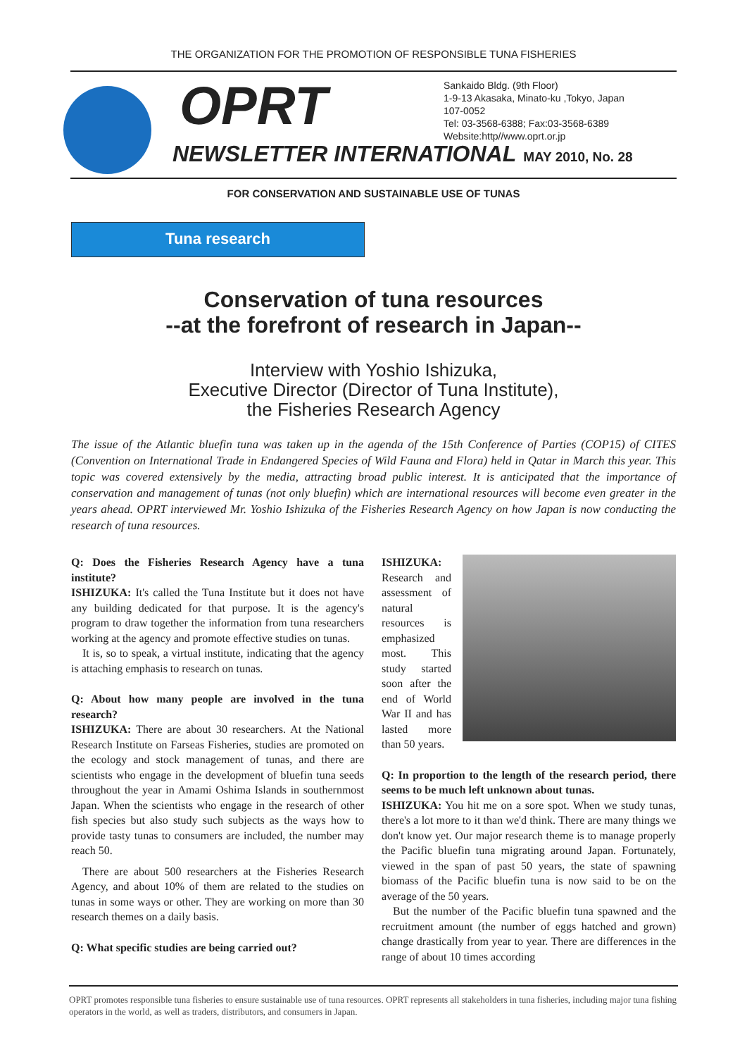THE ORGANIZATION FOR THE PROMOTION OF RESPONSIBLE TUNA FISHERIES
OPRT
NEWSLETTER INTERNATIONAL MAY 2010, No. 28
Sankaido Bldg. (9th Floor)
1-9-13 Akasaka, Minato-ku ,Tokyo, Japan
107-0052
Tel: 03-3568-6388; Fax:03-3568-6389
Website:http//www.oprt.or.jp
FOR CONSERVATION AND SUSTAINABLE USE OF TUNAS
Tuna research
Conservation of tuna resources
--at the forefront of research in Japan--
Interview with Yoshio Ishizuka,
Executive Director (Director of Tuna Institute),
the Fisheries Research Agency
The issue of the Atlantic bluefin tuna was taken up in the agenda of the 15th Conference of Parties (COP15) of CITES (Convention on International Trade in Endangered Species of Wild Fauna and Flora) held in Qatar in March this year. This topic was covered extensively by the media, attracting broad public interest. It is anticipated that the importance of conservation and management of tunas (not only bluefin) which are international resources will become even greater in the years ahead. OPRT interviewed Mr. Yoshio Ishizuka of the Fisheries Research Agency on how Japan is now conducting the research of tuna resources.
Q: Does the Fisheries Research Agency have a tuna institute?
ISHIZUKA: It's called the Tuna Institute but it does not have any building dedicated for that purpose. It is the agency's program to draw together the information from tuna researchers working at the agency and promote effective studies on tunas.
It is, so to speak, a virtual institute, indicating that the agency is attaching emphasis to research on tunas.
Q: About how many people are involved in the tuna research?
ISHIZUKA: There are about 30 researchers. At the National Research Institute on Farseas Fisheries, studies are promoted on the ecology and stock management of tunas, and there are scientists who engage in the development of bluefin tuna seeds throughout the year in Amami Oshima Islands in southernmost Japan. When the scientists who engage in the research of other fish species but also study such subjects as the ways how to provide tasty tunas to consumers are included, the number may reach 50.
There are about 500 researchers at the Fisheries Research Agency, and about 10% of them are related to the studies on tunas in some ways or other. They are working on more than 30 research themes on a daily basis.
Q: What specific studies are being carried out?
ISHIZUKA:
Research and assessment of natural resources is emphasized most. This study started soon after the end of World War II and has lasted more than 50 years.
Q: In proportion to the length of the research period, there seems to be much left unknown about tunas.
ISHIZUKA: You hit me on a sore spot. When we study tunas, there's a lot more to it than we'd think. There are many things we don't know yet. Our major research theme is to manage properly the Pacific bluefin tuna migrating around Japan. Fortunately, viewed in the span of past 50 years, the state of spawning biomass of the Pacific bluefin tuna is now said to be on the average of the 50 years.
But the number of the Pacific bluefin tuna spawned and the recruitment amount (the number of eggs hatched and grown) change drastically from year to year. There are differences in the range of about 10 times according
OPRT promotes responsible tuna fisheries to ensure sustainable use of tuna resources. OPRT represents all stakeholders in tuna fisheries, including major tuna fishing operators in the world, as well as traders, distributors, and consumers in Japan.